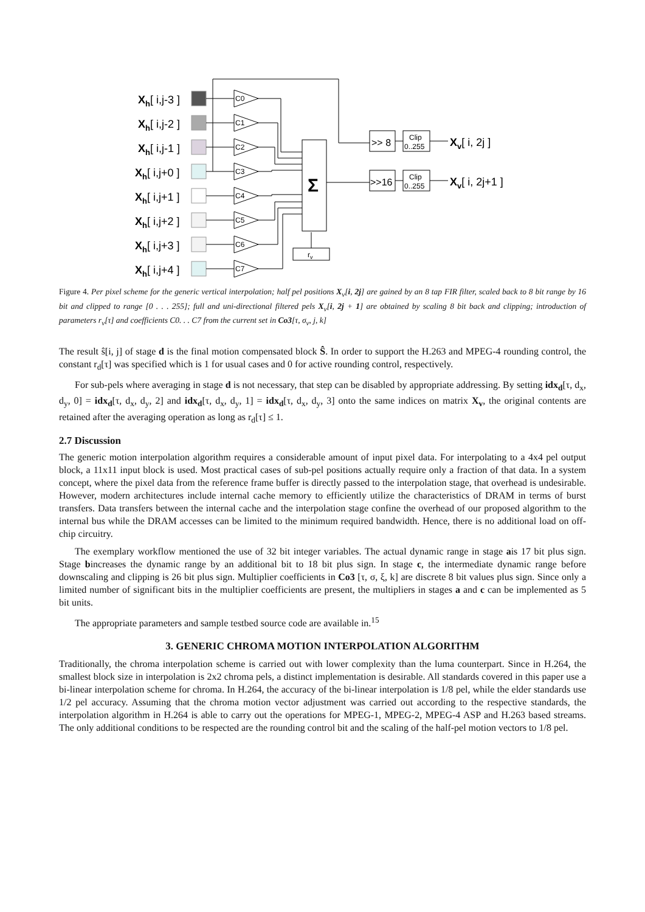Xh[ i,j-3 ]
Xh[ i,j-2 ]
Xh[ i,j-1 ]
Xh[ i,j+0 ]
Xh[ i,j+1 ]
Xh[ i,j+2 ]
Xh[ i,j+3 ]
Xh[ i,j+4 ]
C0
C1
C2
C3
C4
C5
C6
C7
Clip
0..255
Clip
0..255
rv
Σ
>> 8
>>16
Xv[ i, 2j ]
Xv[ i, 2j+1 ]
Figure 4. Per pixel scheme for the generic vertical interpolation; half pel positions X<sub>v</sub>[i, 2j] are gained by an 8 tap FIR filter, scaled back to 8 bit range by 16 bit and clipped to range [0 . . . 255]; full and uni-directional filtered pels X<sub>v</sub>[i, 2j + 1] are obtained by scaling 8 bit back and clipping; introduction of parameters r<sub>v</sub>[τ] and coefficients C0. . . C7 from the current set in Co3[τ, σ<sub>v</sub>, j, k]
The result ŝ[i, j] of stage d is the final motion compensated block Ŝ. In order to support the H.263 and MPEG-4 rounding control, the constant r<sub>d</sub>[τ] was specified which is 1 for usual cases and 0 for active rounding control, respectively.
For sub-pels where averaging in stage d is not necessary, that step can be disabled by appropriate addressing. By setting idx<sub>d</sub>[τ, d<sub>x</sub>, d<sub>y</sub>, 0] = idx<sub>d</sub>[τ, d<sub>x</sub>, d<sub>y</sub>, 2] and idx<sub>d</sub>[τ, d<sub>x</sub>, d<sub>y</sub>, 1] = idx<sub>d</sub>[τ, d<sub>x</sub>, d<sub>y</sub>, 3] onto the same indices on matrix X<sub>v</sub>, the original contents are retained after the averaging operation as long as r<sub>d</sub>[τ] ≤ 1.
2.7 Discussion
The generic motion interpolation algorithm requires a considerable amount of input pixel data. For interpolating to a 4x4 pel output block, a 11x11 input block is used. Most practical cases of sub-pel positions actually require only a fraction of that data. In a system concept, where the pixel data from the reference frame buffer is directly passed to the interpolation stage, that overhead is undesirable. However, modern architectures include internal cache memory to efficiently utilize the characteristics of DRAM in terms of burst transfers. Data transfers between the internal cache and the interpolation stage confine the overhead of our proposed algorithm to the internal bus while the DRAM accesses can be limited to the minimum required bandwidth. Hence, there is no additional load on off-chip circuitry.
The exemplary workflow mentioned the use of 32 bit integer variables. The actual dynamic range in stage ais 17 bit plus sign. Stage bincreases the dynamic range by an additional bit to 18 bit plus sign. In stage c, the intermediate dynamic range before downscaling and clipping is 26 bit plus sign. Multiplier coefficients in Co3 [τ, σ, ξ, k] are discrete 8 bit values plus sign. Since only a limited number of significant bits in the multiplier coefficients are present, the multipliers in stages a and c can be implemented as 5 bit units.
The appropriate parameters and sample testbed source code are available in.<sup>15</sup>
3. GENERIC CHROMA MOTION INTERPOLATION ALGORITHM
Traditionally, the chroma interpolation scheme is carried out with lower complexity than the luma counterpart. Since in H.264, the smallest block size in interpolation is 2x2 chroma pels, a distinct implementation is desirable. All standards covered in this paper use a bi-linear interpolation scheme for chroma. In H.264, the accuracy of the bi-linear interpolation is 1/8 pel, while the elder standards use 1/2 pel accuracy. Assuming that the chroma motion vector adjustment was carried out according to the respective standards, the interpolation algorithm in H.264 is able to carry out the operations for MPEG-1, MPEG-2, MPEG-4 ASP and H.263 based streams. The only additional conditions to be respected are the rounding control bit and the scaling of the half-pel motion vectors to 1/8 pel.